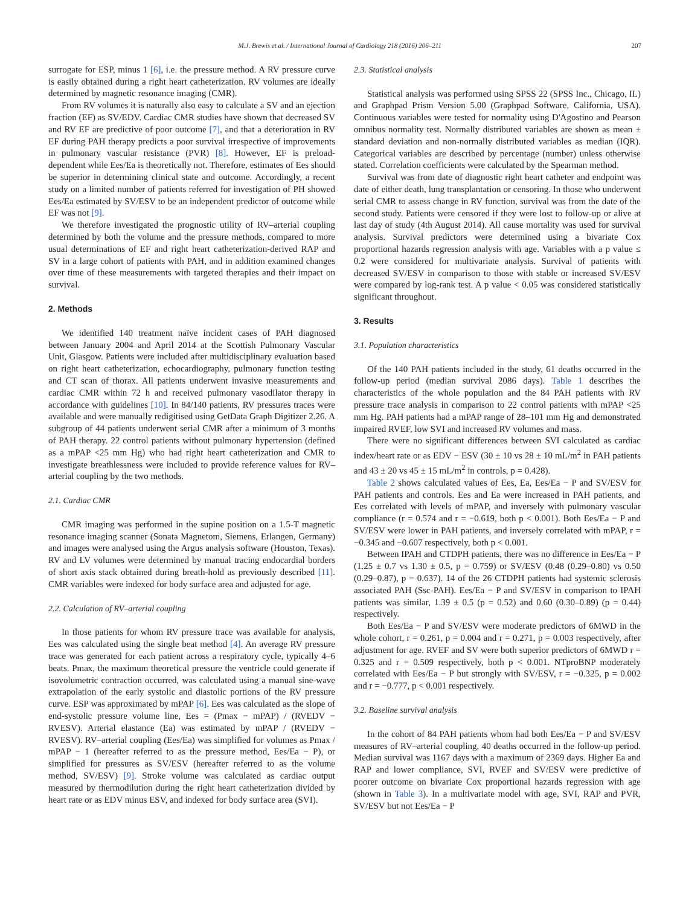M.J. Brewis et al. / International Journal of Cardiology 218 (2016) 206–211 207
surrogate for ESP, minus 1 [6], i.e. the pressure method. A RV pressure curve is easily obtained during a right heart catheterization. RV volumes are ideally determined by magnetic resonance imaging (CMR).
From RV volumes it is naturally also easy to calculate a SV and an ejection fraction (EF) as SV/EDV. Cardiac CMR studies have shown that decreased SV and RV EF are predictive of poor outcome [7], and that a deterioration in RV EF during PAH therapy predicts a poor survival irrespective of improvements in pulmonary vascular resistance (PVR) [8]. However, EF is preload-dependent while Ees/Ea is theoretically not. Therefore, estimates of Ees should be superior in determining clinical state and outcome. Accordingly, a recent study on a limited number of patients referred for investigation of PH showed Ees/Ea estimated by SV/ESV to be an independent predictor of outcome while EF was not [9].
We therefore investigated the prognostic utility of RV–arterial coupling determined by both the volume and the pressure methods, compared to more usual determinations of EF and right heart catheterization-derived RAP and SV in a large cohort of patients with PAH, and in addition examined changes over time of these measurements with targeted therapies and their impact on survival.
2. Methods
We identified 140 treatment naïve incident cases of PAH diagnosed between January 2004 and April 2014 at the Scottish Pulmonary Vascular Unit, Glasgow. Patients were included after multidisciplinary evaluation based on right heart catheterization, echocardiography, pulmonary function testing and CT scan of thorax. All patients underwent invasive measurements and cardiac CMR within 72 h and received pulmonary vasodilator therapy in accordance with guidelines [10]. In 84/140 patients, RV pressures traces were available and were manually redigitised using GetData Graph Digitizer 2.26. A subgroup of 44 patients underwent serial CMR after a minimum of 3 months of PAH therapy. 22 control patients without pulmonary hypertension (defined as a mPAP <25 mm Hg) who had right heart catheterization and CMR to investigate breathlessness were included to provide reference values for RV–arterial coupling by the two methods.
2.1. Cardiac CMR
CMR imaging was performed in the supine position on a 1.5-T magnetic resonance imaging scanner (Sonata Magnetom, Siemens, Erlangen, Germany) and images were analysed using the Argus analysis software (Houston, Texas). RV and LV volumes were determined by manual tracing endocardial borders of short axis stack obtained during breath-hold as previously described [11]. CMR variables were indexed for body surface area and adjusted for age.
2.2. Calculation of RV–arterial coupling
In those patients for whom RV pressure trace was available for analysis, Ees was calculated using the single beat method [4]. An average RV pressure trace was generated for each patient across a respiratory cycle, typically 4–6 beats. Pmax, the maximum theoretical pressure the ventricle could generate if isovolumetric contraction occurred, was calculated using a manual sine-wave extrapolation of the early systolic and diastolic portions of the RV pressure curve. ESP was approximated by mPAP [6]. Ees was calculated as the slope of end-systolic pressure volume line, Ees = (Pmax − mPAP) / (RVEDV − RVESV). Arterial elastance (Ea) was estimated by mPAP / (RVEDV − RVESV). RV–arterial coupling (Ees/Ea) was simplified for volumes as Pmax / mPAP − 1 (hereafter referred to as the pressure method, Ees/Ea − P), or simplified for pressures as SV/ESV (hereafter referred to as the volume method, SV/ESV) [9]. Stroke volume was calculated as cardiac output measured by thermodilution during the right heart catheterization divided by heart rate or as EDV minus ESV, and indexed for body surface area (SVI).
2.3. Statistical analysis
Statistical analysis was performed using SPSS 22 (SPSS Inc., Chicago, IL) and Graphpad Prism Version 5.00 (Graphpad Software, California, USA). Continuous variables were tested for normality using D'Agostino and Pearson omnibus normality test. Normally distributed variables are shown as mean ± standard deviation and non-normally distributed variables as median (IQR). Categorical variables are described by percentage (number) unless otherwise stated. Correlation coefficients were calculated by the Spearman method.
Survival was from date of diagnostic right heart catheter and endpoint was date of either death, lung transplantation or censoring. In those who underwent serial CMR to assess change in RV function, survival was from the date of the second study. Patients were censored if they were lost to follow-up or alive at last day of study (4th August 2014). All cause mortality was used for survival analysis. Survival predictors were determined using a bivariate Cox proportional hazards regression analysis with age. Variables with a p value ≤ 0.2 were considered for multivariate analysis. Survival of patients with decreased SV/ESV in comparison to those with stable or increased SV/ESV were compared by log-rank test. A p value < 0.05 was considered statistically significant throughout.
3. Results
3.1. Population characteristics
Of the 140 PAH patients included in the study, 61 deaths occurred in the follow-up period (median survival 2086 days). Table 1 describes the characteristics of the whole population and the 84 PAH patients with RV pressure trace analysis in comparison to 22 control patients with mPAP <25 mm Hg. PAH patients had a mPAP range of 28–101 mm Hg and demonstrated impaired RVEF, low SVI and increased RV volumes and mass.
There were no significant differences between SVI calculated as cardiac index/heart rate or as EDV − ESV (30 ± 10 vs 28 ± 10 mL/m<sup>2</sup> in PAH patients and 43 ± 20 vs 45 ± 15 mL/m<sup>2</sup> in controls, p = 0.428).
Table 2 shows calculated values of Ees, Ea, Ees/Ea − P and SV/ESV for PAH patients and controls. Ees and Ea were increased in PAH patients, and Ees correlated with levels of mPAP, and inversely with pulmonary vascular compliance (r = 0.574 and r = −0.619, both p < 0.001). Both Ees/Ea − P and SV/ESV were lower in PAH patients, and inversely correlated with mPAP, r = −0.345 and −0.607 respectively, both p < 0.001.
Between IPAH and CTDPH patients, there was no difference in Ees/Ea − P (1.25 ± 0.7 vs 1.30 ± 0.5, p = 0.759) or SV/ESV (0.48 (0.29–0.80) vs 0.50 (0.29–0.87), p = 0.637). 14 of the 26 CTDPH patients had systemic sclerosis associated PAH (Ssc-PAH). Ees/Ea − P and SV/ESV in comparison to IPAH patients was similar, 1.39 ± 0.5 (p = 0.52) and 0.60 (0.30–0.89) (p = 0.44) respectively.
Both Ees/Ea − P and SV/ESV were moderate predictors of 6MWD in the whole cohort, r = 0.261, p = 0.004 and r = 0.271, p = 0.003 respectively, after adjustment for age. RVEF and SV were both superior predictors of 6MWD r = 0.325 and r = 0.509 respectively, both p < 0.001. NTproBNP moderately correlated with Ees/Ea − P but strongly with SV/ESV, r = −0.325, p = 0.002 and r = −0.777, p < 0.001 respectively.
3.2. Baseline survival analysis
In the cohort of 84 PAH patients whom had both Ees/Ea − P and SV/ESV measures of RV–arterial coupling, 40 deaths occurred in the follow-up period. Median survival was 1167 days with a maximum of 2369 days. Higher Ea and RAP and lower compliance, SVI, RVEF and SV/ESV were predictive of poorer outcome on bivariate Cox proportional hazards regression with age (shown in Table 3). In a multivariate model with age, SVI, RAP and PVR, SV/ESV but not Ees/Ea − P